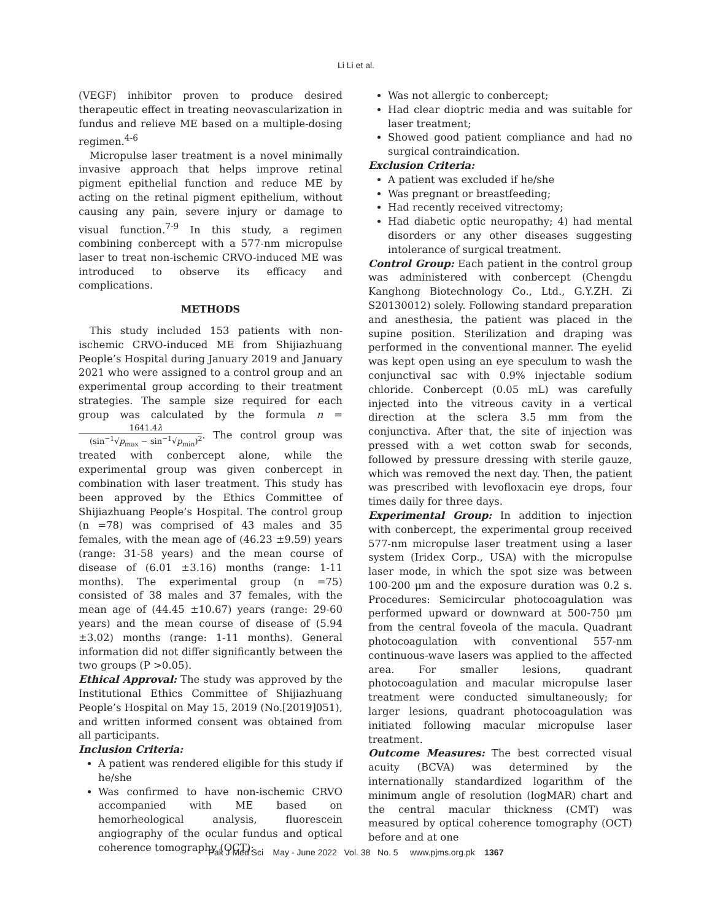Li Li et al.
(VEGF) inhibitor proven to produce desired therapeutic effect in treating neovascularization in fundus and relieve ME based on a multiple-dosing regimen.<sup>4-6</sup>
Micropulse laser treatment is a novel minimally invasive approach that helps improve retinal pigment epithelial function and reduce ME by acting on the retinal pigment epithelium, without causing any pain, severe injury or damage to visual function.<sup>7-9</sup> In this study, a regimen combining conbercept with a 577-nm micropulse laser to treat non-ischemic CRVO-induced ME was introduced to observe its efficacy and complications.
METHODS
This study included 153 patients with non-ischemic CRVO-induced ME from Shijiazhuang People’s Hospital during January 2019 and January 2021 who were assigned to a control group and an experimental group according to their treatment strategies. The sample size required for each group was calculated by the formula n = 1641.4λ (sin<sup>−1</sup>√p<sub>max</sub> − sin<sup>−1</sup>√p<sub>min</sub>)<sup>2</sup>. The control group was treated with conbercept alone, while the experimental group was given conbercept in combination with laser treatment. This study has been approved by the Ethics Committee of Shijiazhuang People’s Hospital. The control group (n =78) was comprised of 43 males and 35 females, with the mean age of (46.23 ±9.59) years (range: 31-58 years) and the mean course of disease of (6.01 ±3.16) months (range: 1-11 months). The experimental group (n =75) consisted of 38 males and 37 females, with the mean age of (44.45 ±10.67) years (range: 29-60 years) and the mean course of disease of (5.94 ±3.02) months (range: 1-11 months). General information did not differ significantly between the two groups (P >0.05).
Ethical Approval: The study was approved by the Institutional Ethics Committee of Shijiazhuang People’s Hospital on May 15, 2019 (No.[2019]051), and written informed consent was obtained from all participants.
Inclusion Criteria:
A patient was rendered eligible for this study if he/she
Was confirmed to have non-ischemic CRVO accompanied with ME based on hemorheological analysis, fluorescein angiography of the ocular fundus and optical coherence tomography (OCT);
Was not allergic to conbercept;
Had clear dioptric media and was suitable for laser treatment;
Showed good patient compliance and had no surgical contraindication.
Exclusion Criteria:
A patient was excluded if he/she
Was pregnant or breastfeeding;
Had recently received vitrectomy;
Had diabetic optic neuropathy; 4) had mental disorders or any other diseases suggesting intolerance of surgical treatment.
Control Group: Each patient in the control group was administered with conbercept (Chengdu Kanghong Biotechnology Co., Ltd., G.Y.ZH. Zi S20130012) solely. Following standard preparation and anesthesia, the patient was placed in the supine position. Sterilization and draping was performed in the conventional manner. The eyelid was kept open using an eye speculum to wash the conjunctival sac with 0.9% injectable sodium chloride. Conbercept (0.05 mL) was carefully injected into the vitreous cavity in a vertical direction at the sclera 3.5 mm from the conjunctiva. After that, the site of injection was pressed with a wet cotton swab for seconds, followed by pressure dressing with sterile gauze, which was removed the next day. Then, the patient was prescribed with levofloxacin eye drops, four times daily for three days.
Experimental Group: In addition to injection with conbercept, the experimental group received 577-nm micropulse laser treatment using a laser system (Iridex Corp., USA) with the micropulse laser mode, in which the spot size was between 100-200 μm and the exposure duration was 0.2 s. Procedures: Semicircular photocoagulation was performed upward or downward at 500-750 μm from the central foveola of the macula. Quadrant photocoagulation with conventional 557-nm continuous-wave lasers was applied to the affected area. For smaller lesions, quadrant photocoagulation and macular micropulse laser treatment were conducted simultaneously; for larger lesions, quadrant photocoagulation was initiated following macular micropulse laser treatment.
Outcome Measures: The best corrected visual acuity (BCVA) was determined by the internationally standardized logarithm of the minimum angle of resolution (logMAR) chart and the central macular thickness (CMT) was measured by optical coherence tomography (OCT) before and at one
Pak J Med Sci May - June 2022 Vol. 38 No. 5 www.pjms.org.pk 1367